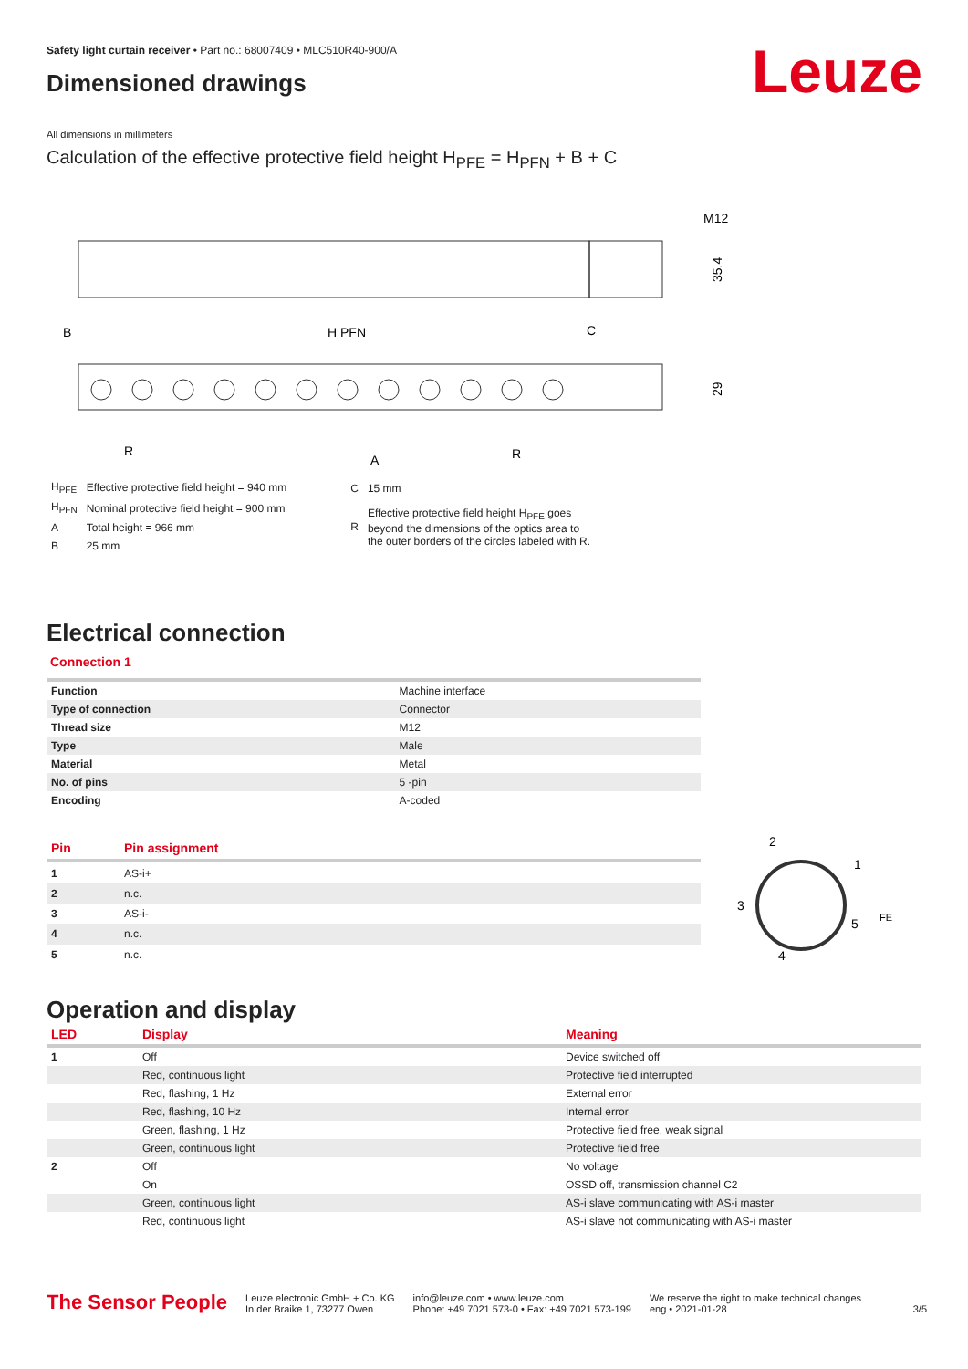Safety light curtain receiver • Part no.: 68007409 • MLC510R40-900/A
Leuze
Dimensioned drawings
All dimensions in millimeters
Calculation of the effective protective field height H<sub>PFE</sub> = H<sub>PFN</sub> + B + C
M12
35,4
B
H PFN
C
29
R
A
R
| H<sub>PFE</sub> | Effective protective field height = 940 mm |
| H<sub>PFN</sub> | Nominal protective field height = 900 mm |
| A | Total height = 966 mm |
| B | 25 mm |
| C | 15 mm |
| R | Effective protective field height H<sub>PFE</sub> goes beyond the dimensions of the optics area to the outer borders of the circles labeled with R. |
Electrical connection
Connection 1
| Function | Machine interface |
| Type of connection | Connector |
| Thread size | M12 |
| Type | Male |
| Material | Metal |
| No. of pins | 5 -pin |
| Encoding | A-coded |
| Pin | Pin assignment |
| --- | --- |
| 1 | AS-i+ |
| 2 | n.c. |
| 3 | AS-i- |
| 4 | n.c. |
| 5 | n.c. |
2
1
3
5
4
FE
Operation and display
| LED | Display | Meaning |
| --- | --- | --- |
| 1 | Off | Device switched off |
| | Red, continuous light | Protective field interrupted |
| | Red, flashing, 1 Hz | External error |
| | Red, flashing, 10 Hz | Internal error |
| | Green, flashing, 1 Hz | Protective field free, weak signal |
| | Green, continuous light | Protective field free |
| 2 | Off | No voltage |
| | On | OSSD off, transmission channel C2 |
| | Green, continuous light | AS-i slave communicating with AS-i master |
| | Red, continuous light | AS-i slave not communicating with AS-i master |
The Sensor People
Leuze electronic GmbH + Co. KG
In der Braike 1, 73277 Owen
info@leuze.com • www.leuze.com
Phone: +49 7021 573-0 • Fax: +49 7021 573-199
We reserve the right to make technical changes
eng • 2021-01-28
3/5